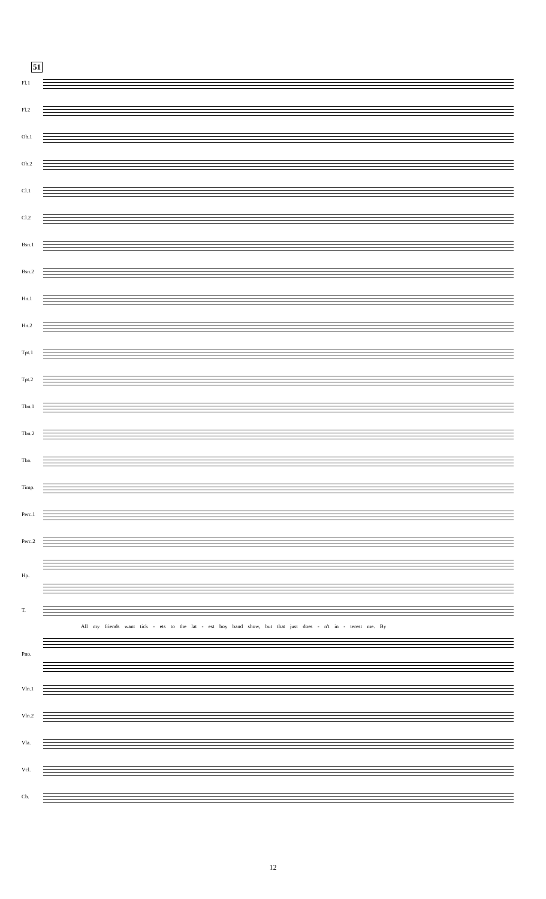51
Fl.1
Fl.2
Ob.1
Ob.2
Cl.1
Cl.2
Bsn.1
Bsn.2
Hn.1
Hn.2
Tpt.1
Tpt.2
Tbn.1
Tbn.2
Tba.
Timp.
Perc.1
Perc.2
Hp.
T.
All my friends want tick - ets to the lat - est boy band show, but that just does - n't in - terest me. By
Pno.
Vln.1
Vln.2
Vla.
Vcl.
Cb.
12